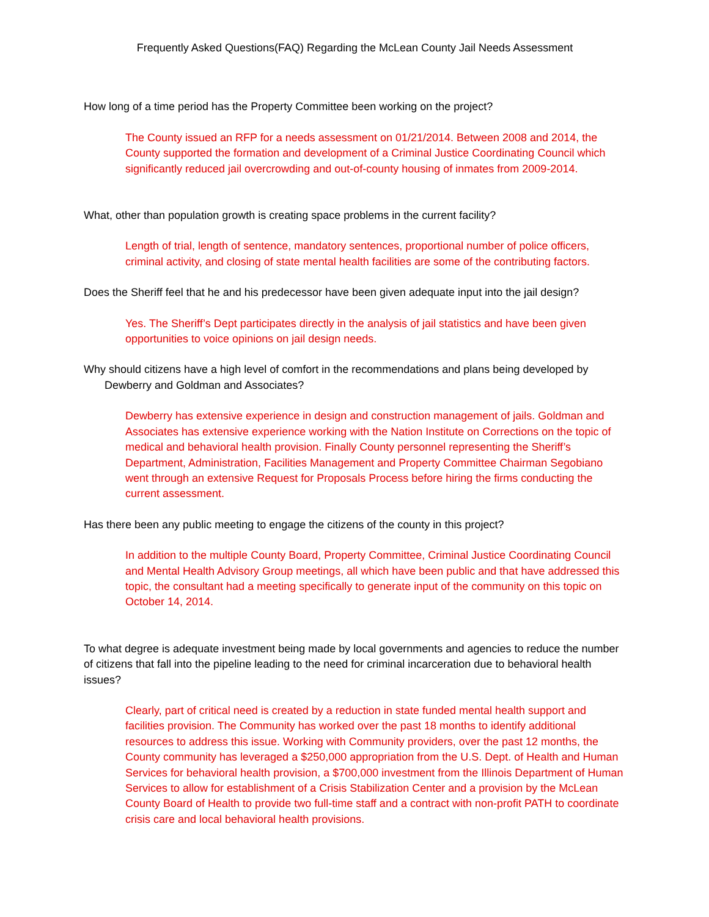Frequently Asked Questions(FAQ) Regarding the McLean County Jail Needs Assessment
How long of a time period has the Property Committee been working on the project?
The County issued an RFP for a needs assessment on 01/21/2014. Between 2008 and 2014, the County supported the formation and development of a Criminal Justice Coordinating Council which significantly reduced jail overcrowding and out-of-county housing of inmates from 2009-2014.
What, other than population growth is creating space problems in the current facility?
Length of trial, length of sentence, mandatory sentences, proportional number of police officers, criminal activity, and closing of state mental health facilities are some of the contributing factors.
Does the Sheriff feel that he and his predecessor have been given adequate input into the jail design?
Yes. The Sheriff’s Dept participates directly in the analysis of jail statistics and have been given opportunities to voice opinions on jail design needs.
Why should citizens have a high level of comfort in the recommendations and plans being developed by Dewberry and Goldman and Associates?
Dewberry has extensive experience in design and construction management of jails. Goldman and Associates has extensive experience working with the Nation Institute on Corrections on the topic of medical and behavioral health provision. Finally County personnel representing the Sheriff’s Department, Administration, Facilities Management and Property Committee Chairman Segobiano went through an extensive Request for Proposals Process before hiring the firms conducting the current assessment.
Has there been any public meeting to engage the citizens of the county in this project?
In addition to the multiple County Board, Property Committee, Criminal Justice Coordinating Council and Mental Health Advisory Group meetings, all which have been public and that have addressed this topic, the consultant had a meeting specifically to generate input of the community on this topic on October 14, 2014.
To what degree is adequate investment being made by local governments and agencies to reduce the number of citizens that fall into the pipeline leading to the need for criminal incarceration due to behavioral health issues?
Clearly, part of critical need is created by a reduction in state funded mental health support and facilities provision. The Community has worked over the past 18 months to identify additional resources to address this issue. Working with Community providers, over the past 12 months, the County community has leveraged a $250,000 appropriation from the U.S. Dept. of Health and Human Services for behavioral health provision, a $700,000 investment from the Illinois Department of Human Services to allow for establishment of a Crisis Stabilization Center and a provision by the McLean County Board of Health to provide two full-time staff and a contract with non-profit PATH to coordinate crisis care and local behavioral health provisions.